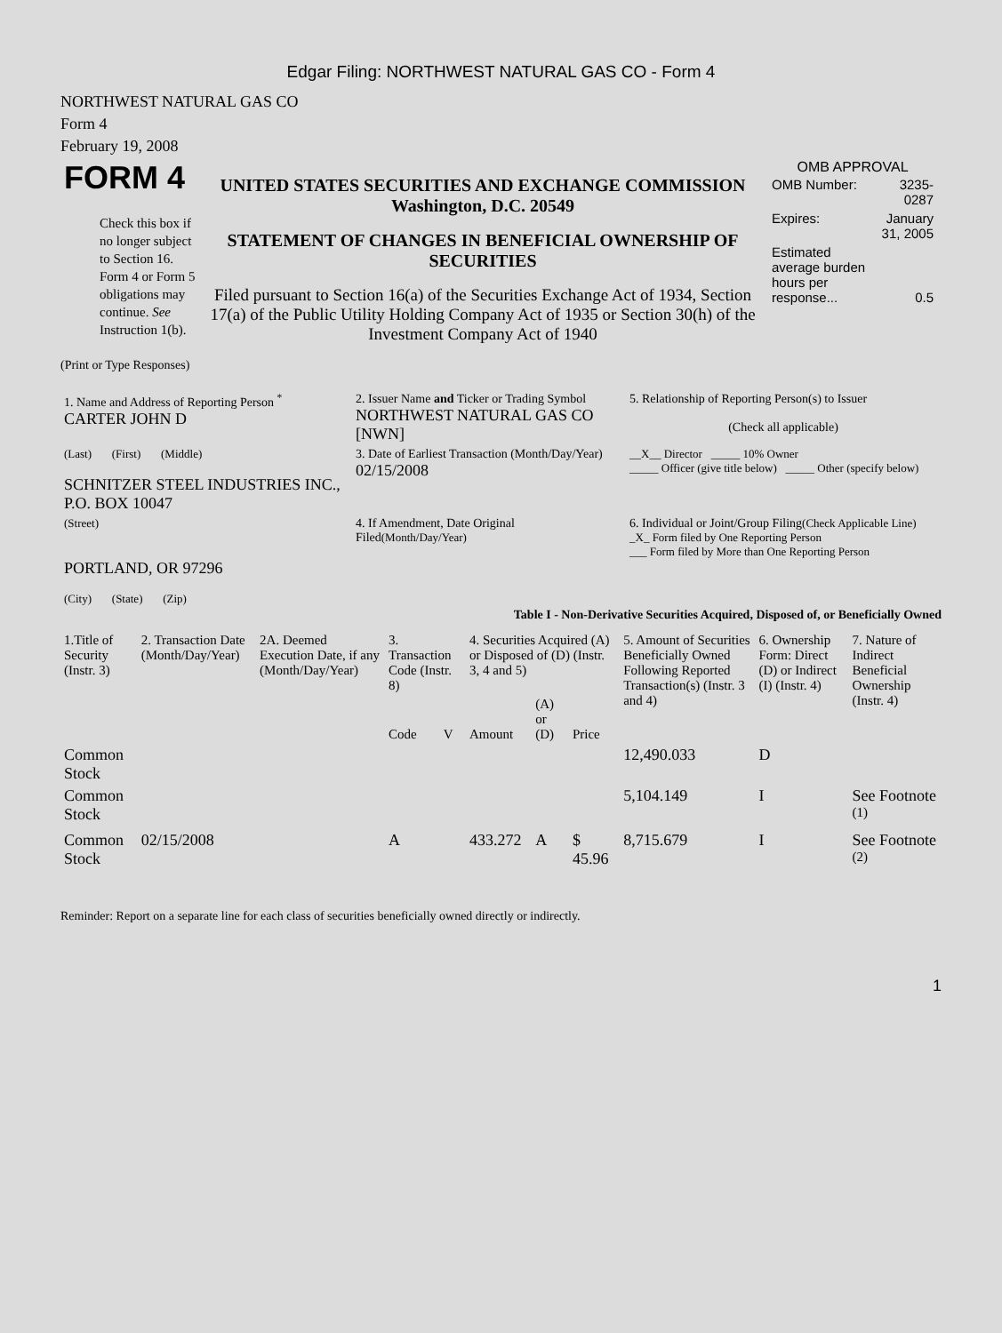Edgar Filing: NORTHWEST NATURAL GAS CO - Form 4
NORTHWEST NATURAL GAS CO
Form 4
February 19, 2008
| FORM 4 Check this box if no longer subject to Section 16. Form 4 or Form 5 obligations may continue. See Instruction 1(b). | UNITED STATES SECURITIES AND EXCHANGE COMMISSION Washington, D.C. 20549 STATEMENT OF CHANGES IN BENEFICIAL OWNERSHIP OF SECURITIES Filed pursuant to Section 16(a) of the Securities Exchange Act of 1934, Section 17(a) of the Public Utility Holding Company Act of 1935 or Section 30(h) of the Investment Company Act of 1940 | OMB APPROVAL / OMB Number: / 3235-0287 / / Expires: / January 31, 2005 / / Estimated average burden hours per response... / 0.5 / |
(Print or Type Responses)
| 1. Name and Address of Reporting Person <sup>*</sup> CARTER JOHN D | 2. Issuer Name and Ticker or Trading Symbol NORTHWEST NATURAL GAS CO [NWN] | 5. Relationship of Reporting Person(s) to Issuer (Check all applicable) |
| (Last) (First) (Middle) SCHNITZER STEEL INDUSTRIES INC., P.O. BOX 10047 | 3. Date of Earliest Transaction (Month/Day/Year) 02/15/2008 | __X__ Director _____ 10% Owner _____ Officer (give title below) _____ Other (specify below) |
| (Street) PORTLAND, OR 97296 (City) (State) (Zip) | 4. If Amendment, Date Original Filed (Month/Day/Year) | 6. Individual or Joint/Group Filing (Check Applicable Line) _X_ Form filed by One Reporting Person ___ Form filed by More than One Reporting Person |
Table I - Non-Derivative Securities Acquired, Disposed of, or Beneficially Owned
| 1.Title of Security (Instr. 3) | 2. Transaction Date (Month/Day/Year) | 2A. Deemed Execution Date, if any (Month/Day/Year) | 3. Transaction Code (Instr. 8) | | 4. Securities Acquired (A) or Disposed of (D) (Instr. 3, 4 and 5) | | | 5. Amount of Securities Beneficially Owned Following Reported Transaction(s) (Instr. 3 and 4) | 6. Ownership Form: Direct (D) or Indirect (I) (Instr. 4) | 7. Nature of Indirect Beneficial Ownership (Instr. 4) |
| --- | --- | --- | --- | --- | --- | --- | --- | --- | --- | --- |
| | | | Code | V | Amount | (A) or (D) | Price | | | |
| Common Stock | | | | | | | | 12,490.033 | D | |
| Common Stock | | | | | | | | 5,104.149 | I | See Footnote <sup>(1)</sup> |
| Common Stock | 02/15/2008 | | A | | 433.272 | A | $ 45.96 | 8,715.679 | I | See Footnote <sup>(2)</sup> |
Reminder: Report on a separate line for each class of securities beneficially owned directly or indirectly.
1